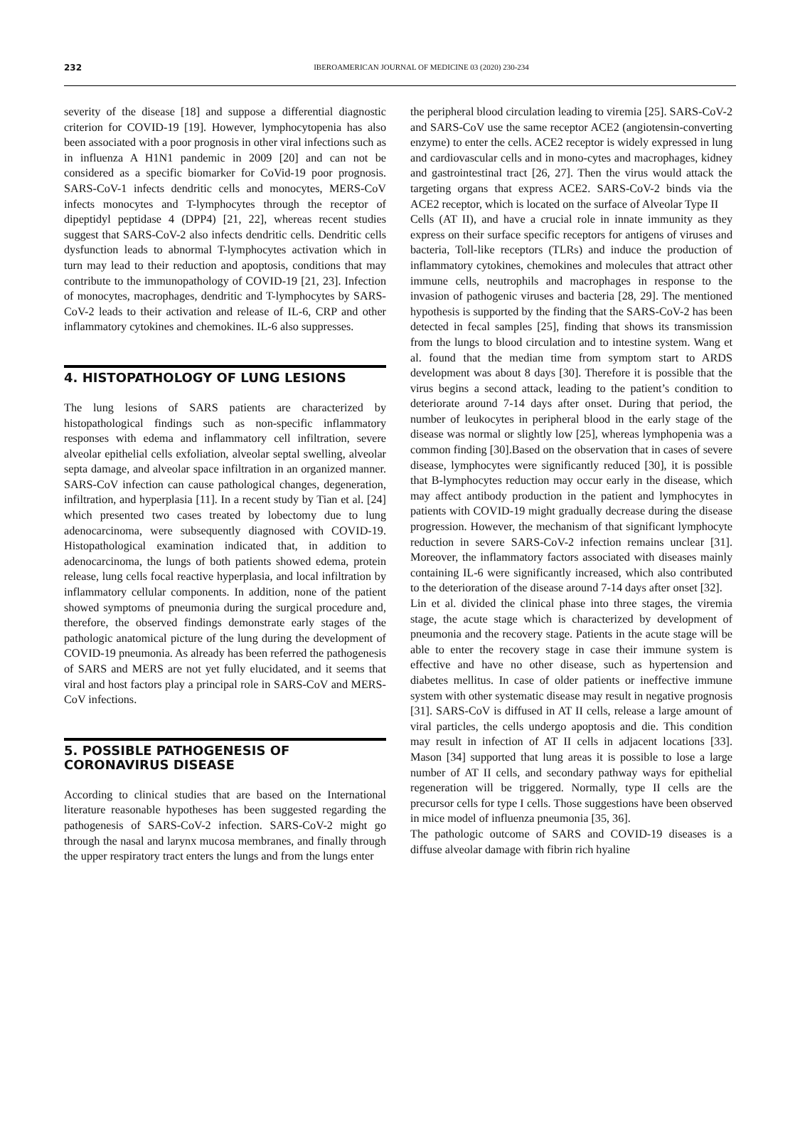232
IBEROAMERICAN JOURNAL OF MEDICINE 03 (2020) 230-234
severity of the disease [18] and suppose a differential diagnostic criterion for COVID-19 [19]. However, lymphocytopenia has also been associated with a poor prognosis in other viral infections such as in influenza A H1N1 pandemic in 2009 [20] and can not be considered as a specific biomarker for CoVid-19 poor prognosis. SARS-CoV-1 infects dendritic cells and monocytes, MERS-CoV infects monocytes and T-lymphocytes through the receptor of dipeptidyl peptidase 4 (DPP4) [21, 22], whereas recent studies suggest that SARS-CoV-2 also infects dendritic cells. Dendritic cells dysfunction leads to abnormal T-lymphocytes activation which in turn may lead to their reduction and apoptosis, conditions that may contribute to the immunopathology of COVID-19 [21, 23]. Infection of monocytes, macrophages, dendritic and T-lymphocytes by SARS-CoV-2 leads to their activation and release of IL-6, CRP and other inflammatory cytokines and chemokines. IL-6 also suppresses.
4. HISTOPATHOLOGY OF LUNG LESIONS
The lung lesions of SARS patients are characterized by histopathological findings such as non-specific inflammatory responses with edema and inflammatory cell infiltration, severe alveolar epithelial cells exfoliation, alveolar septal swelling, alveolar septa damage, and alveolar space infiltration in an organized manner. SARS-CoV infection can cause pathological changes, degeneration, infiltration, and hyperplasia [11]. In a recent study by Tian et al. [24] which presented two cases treated by lobectomy due to lung adenocarcinoma, were subsequently diagnosed with COVID-19. Histopathological examination indicated that, in addition to adenocarcinoma, the lungs of both patients showed edema, protein release, lung cells focal reactive hyperplasia, and local infiltration by inflammatory cellular components. In addition, none of the patient showed symptoms of pneumonia during the surgical procedure and, therefore, the observed findings demonstrate early stages of the pathologic anatomical picture of the lung during the development of COVID-19 pneumonia. As already has been referred the pathogenesis of SARS and MERS are not yet fully elucidated, and it seems that viral and host factors play a principal role in SARS-CoV and MERS- CoV infections.
5. POSSIBLE PATHOGENESIS OF
CORONAVIRUS DISEASE
According to clinical studies that are based on the International literature reasonable hypotheses has been suggested regarding the pathogenesis of SARS-CoV-2 infection. SARS-CoV-2 might go through the nasal and larynx mucosa membranes, and finally through the upper respiratory tract enters the lungs and from the lungs enter
the peripheral blood circulation leading to viremia [25]. SARS-CoV-2 and SARS-CoV use the same receptor ACE2 (angiotensin-converting enzyme) to enter the cells. ACE2 receptor is widely expressed in lung and cardiovascular cells and in mono-cytes and macrophages, kidney and gastrointestinal tract [26, 27]. Then the virus would attack the targeting organs that express ACE2. SARS-CoV-2 binds via the ACE2 receptor, which is located on the surface of Alveolar Type II
Cells (AT II), and have a crucial role in innate immunity as they express on their surface specific receptors for antigens of viruses and bacteria, Toll-like receptors (TLRs) and induce the production of inflammatory cytokines, chemokines and molecules that attract other immune cells, neutrophils and macrophages in response to the invasion of pathogenic viruses and bacteria [28, 29]. The mentioned hypothesis is supported by the finding that the SARS-CoV-2 has been detected in fecal samples [25], finding that shows its transmission from the lungs to blood circulation and to intestine system. Wang et al. found that the median time from symptom start to ARDS development was about 8 days [30]. Therefore it is possible that the virus begins a second attack, leading to the patient’s condition to deteriorate around 7-14 days after onset. During that period, the number of leukocytes in peripheral blood in the early stage of the disease was normal or slightly low [25], whereas lymphopenia was a common finding [30].Based on the observation that in cases of severe disease, lymphocytes were significantly reduced [30], it is possible that B-lymphocytes reduction may occur early in the disease, which may affect antibody production in the patient and lymphocytes in patients with COVID-19 might gradually decrease during the disease progression. However, the mechanism of that significant lymphocyte reduction in severe SARS-CoV-2 infection remains unclear [31]. Moreover, the inflammatory factors associated with diseases mainly containing IL-6 were significantly increased, which also contributed to the deterioration of the disease around 7-14 days after onset [32].
Lin et al. divided the clinical phase into three stages, the viremia stage, the acute stage which is characterized by development of pneumonia and the recovery stage. Patients in the acute stage will be able to enter the recovery stage in case their immune system is effective and have no other disease, such as hypertension and diabetes mellitus. In case of older patients or ineffective immune system with other systematic disease may result in negative prognosis [31]. SARS-CoV is diffused in AT II cells, release a large amount of viral particles, the cells undergo apoptosis and die. This condition may result in infection of AT II cells in adjacent locations [33]. Mason [34] supported that lung areas it is possible to lose a large number of AT II cells, and secondary pathway ways for epithelial regeneration will be triggered. Normally, type II cells are the precursor cells for type I cells. Those suggestions have been observed in mice model of influenza pneumonia [35, 36].
The pathologic outcome of SARS and COVID-19 diseases is a diffuse alveolar damage with fibrin rich hyaline